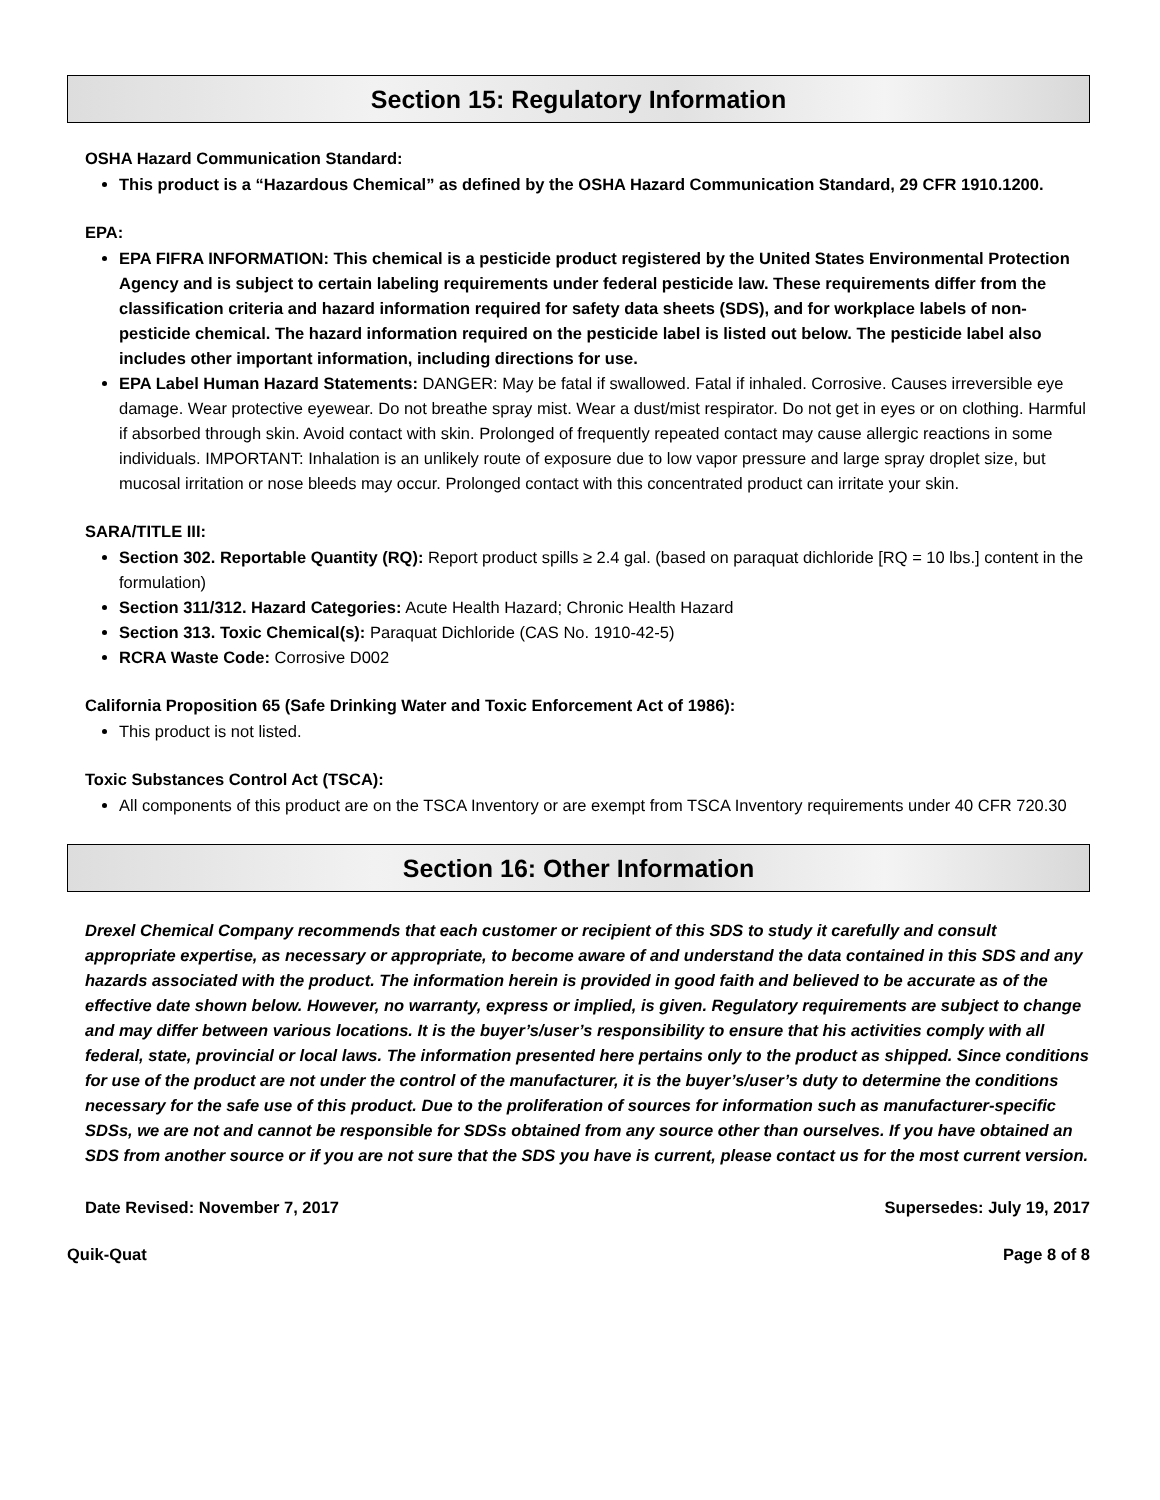Section 15: Regulatory Information
OSHA Hazard Communication Standard:
This product is a “Hazardous Chemical” as defined by the OSHA Hazard Communication Standard, 29 CFR 1910.1200.
EPA:
EPA FIFRA INFORMATION: This chemical is a pesticide product registered by the United States Environmental Protection Agency and is subject to certain labeling requirements under federal pesticide law. These requirements differ from the classification criteria and hazard information required for safety data sheets (SDS), and for workplace labels of non-pesticide chemical. The hazard information required on the pesticide label is listed out below. The pesticide label also includes other important information, including directions for use.
EPA Label Human Hazard Statements: DANGER: May be fatal if swallowed. Fatal if inhaled. Corrosive. Causes irreversible eye damage. Wear protective eyewear. Do not breathe spray mist. Wear a dust/mist respirator. Do not get in eyes or on clothing. Harmful if absorbed through skin. Avoid contact with skin. Prolonged of frequently repeated contact may cause allergic reactions in some individuals. IMPORTANT: Inhalation is an unlikely route of exposure due to low vapor pressure and large spray droplet size, but mucosal irritation or nose bleeds may occur. Prolonged contact with this concentrated product can irritate your skin.
SARA/TITLE III:
Section 302. Reportable Quantity (RQ): Report product spills ≥ 2.4 gal. (based on paraquat dichloride [RQ = 10 lbs.] content in the formulation)
Section 311/312. Hazard Categories: Acute Health Hazard; Chronic Health Hazard
Section 313. Toxic Chemical(s): Paraquat Dichloride (CAS No. 1910-42-5)
RCRA Waste Code: Corrosive D002
California Proposition 65 (Safe Drinking Water and Toxic Enforcement Act of 1986):
This product is not listed.
Toxic Substances Control Act (TSCA):
All components of this product are on the TSCA Inventory or are exempt from TSCA Inventory requirements under 40 CFR 720.30
Section 16: Other Information
Drexel Chemical Company recommends that each customer or recipient of this SDS to study it carefully and consult appropriate expertise, as necessary or appropriate, to become aware of and understand the data contained in this SDS and any hazards associated with the product. The information herein is provided in good faith and believed to be accurate as of the effective date shown below. However, no warranty, express or implied, is given. Regulatory requirements are subject to change and may differ between various locations. It is the buyer’s/user’s responsibility to ensure that his activities comply with all federal, state, provincial or local laws. The information presented here pertains only to the product as shipped. Since conditions for use of the product are not under the control of the manufacturer, it is the buyer’s/user’s duty to determine the conditions necessary for the safe use of this product. Due to the proliferation of sources for information such as manufacturer-specific SDSs, we are not and cannot be responsible for SDSs obtained from any source other than ourselves. If you have obtained an SDS from another source or if you are not sure that the SDS you have is current, please contact us for the most current version.
Date Revised: November 7, 2017 Supersedes: July 19, 2017
Quik-Quat Page 8 of 8